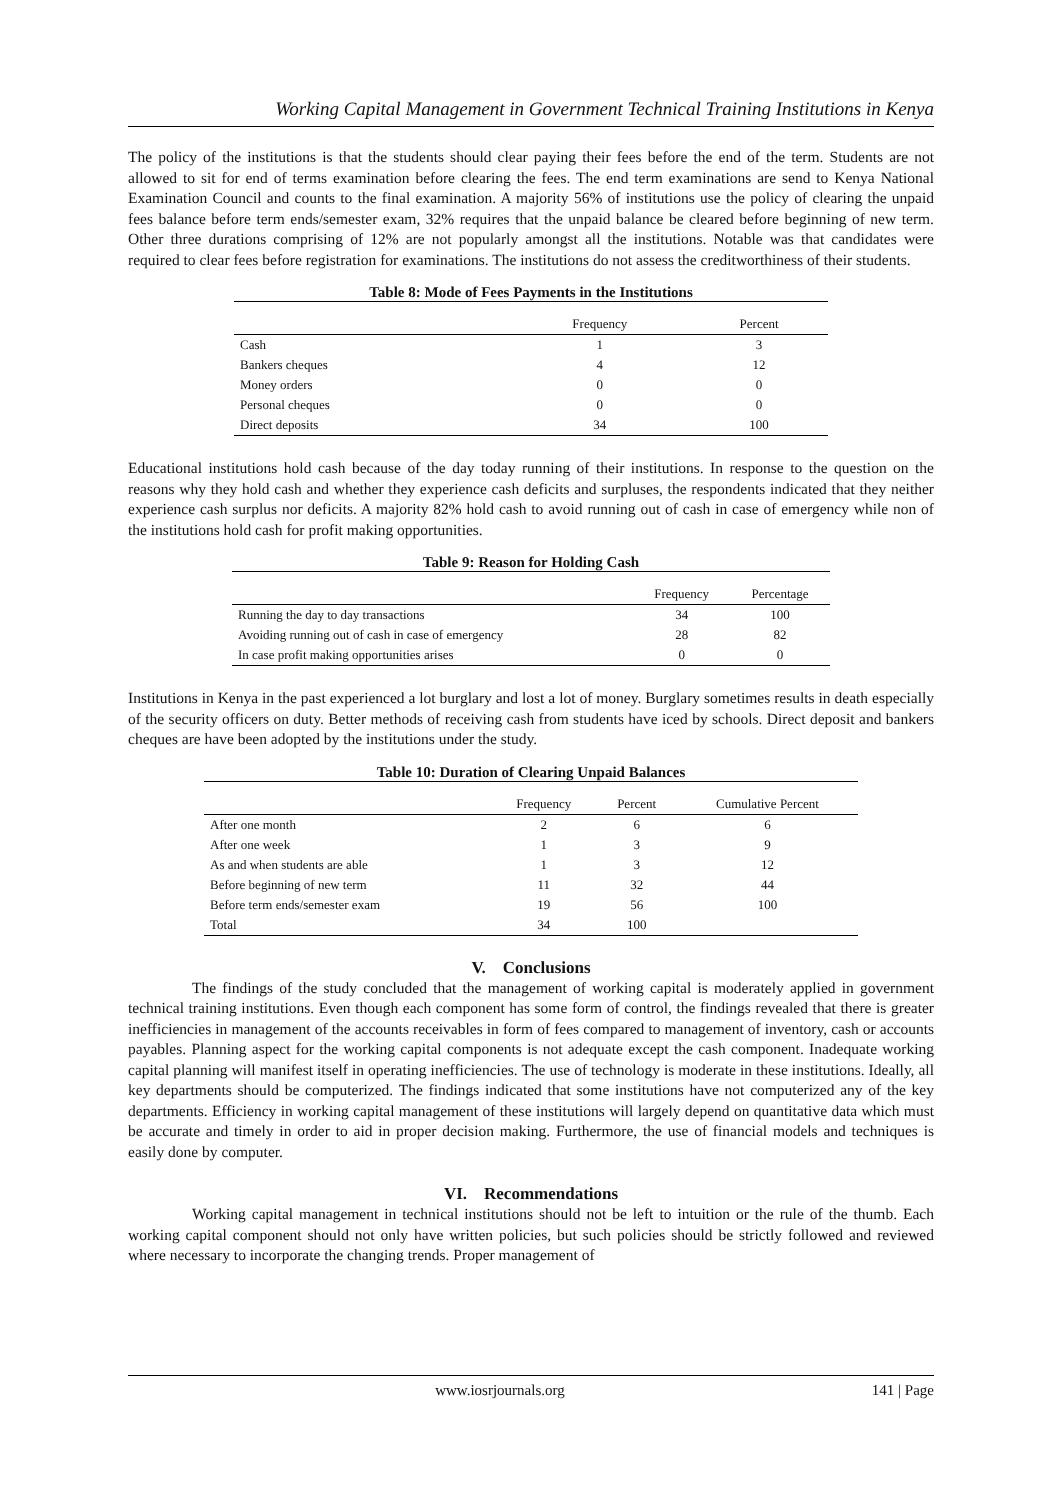Working Capital Management in Government Technical Training Institutions in Kenya
The policy of the institutions is that the students should clear paying their fees before the end of the term. Students are not allowed to sit for end of terms examination before clearing the fees. The end term examinations are send to Kenya National Examination Council and counts to the final examination. A majority 56% of institutions use the policy of clearing the unpaid fees balance before term ends/semester exam, 32% requires that the unpaid balance be cleared before beginning of new term. Other three durations comprising of 12% are not popularly amongst all the institutions. Notable was that candidates were required to clear fees before registration for examinations. The institutions do not assess the creditworthiness of their students.
Table 8: Mode of Fees Payments in the Institutions
| | Frequency | Percent |
| --- | --- | --- |
| Cash | 1 | 3 |
| Bankers cheques | 4 | 12 |
| Money orders | 0 | 0 |
| Personal cheques | 0 | 0 |
| Direct deposits | 34 | 100 |
Educational institutions hold cash because of the day today running of their institutions. In response to the question on the reasons why they hold cash and whether they experience cash deficits and surpluses, the respondents indicated that they neither experience cash surplus nor deficits. A majority 82% hold cash to avoid running out of cash in case of emergency while non of the institutions hold cash for profit making opportunities.
Table 9: Reason for Holding Cash
| | Frequency | Percentage |
| --- | --- | --- |
| Running the day to day transactions | 34 | 100 |
| Avoiding running out of cash in case of emergency | 28 | 82 |
| In case profit making opportunities arises | 0 | 0 |
Institutions in Kenya in the past experienced a lot burglary and lost a lot of money. Burglary sometimes results in death especially of the security officers on duty. Better methods of receiving cash from students have iced by schools. Direct deposit and bankers cheques are have been adopted by the institutions under the study.
Table 10: Duration of Clearing Unpaid Balances
| | Frequency | Percent | Cumulative Percent |
| --- | --- | --- | --- |
| After one month | 2 | 6 | 6 |
| After one week | 1 | 3 | 9 |
| As and when students are able | 1 | 3 | 12 |
| Before beginning of new term | 11 | 32 | 44 |
| Before term ends/semester exam | 19 | 56 | 100 |
| Total | 34 | 100 | |
V. Conclusions
The findings of the study concluded that the management of working capital is moderately applied in government technical training institutions. Even though each component has some form of control, the findings revealed that there is greater inefficiencies in management of the accounts receivables in form of fees compared to management of inventory, cash or accounts payables. Planning aspect for the working capital components is not adequate except the cash component. Inadequate working capital planning will manifest itself in operating inefficiencies. The use of technology is moderate in these institutions. Ideally, all key departments should be computerized. The findings indicated that some institutions have not computerized any of the key departments. Efficiency in working capital management of these institutions will largely depend on quantitative data which must be accurate and timely in order to aid in proper decision making. Furthermore, the use of financial models and techniques is easily done by computer.
VI. Recommendations
Working capital management in technical institutions should not be left to intuition or the rule of the thumb. Each working capital component should not only have written policies, but such policies should be strictly followed and reviewed where necessary to incorporate the changing trends. Proper management of
www.iosrjournals.org 141 | Page